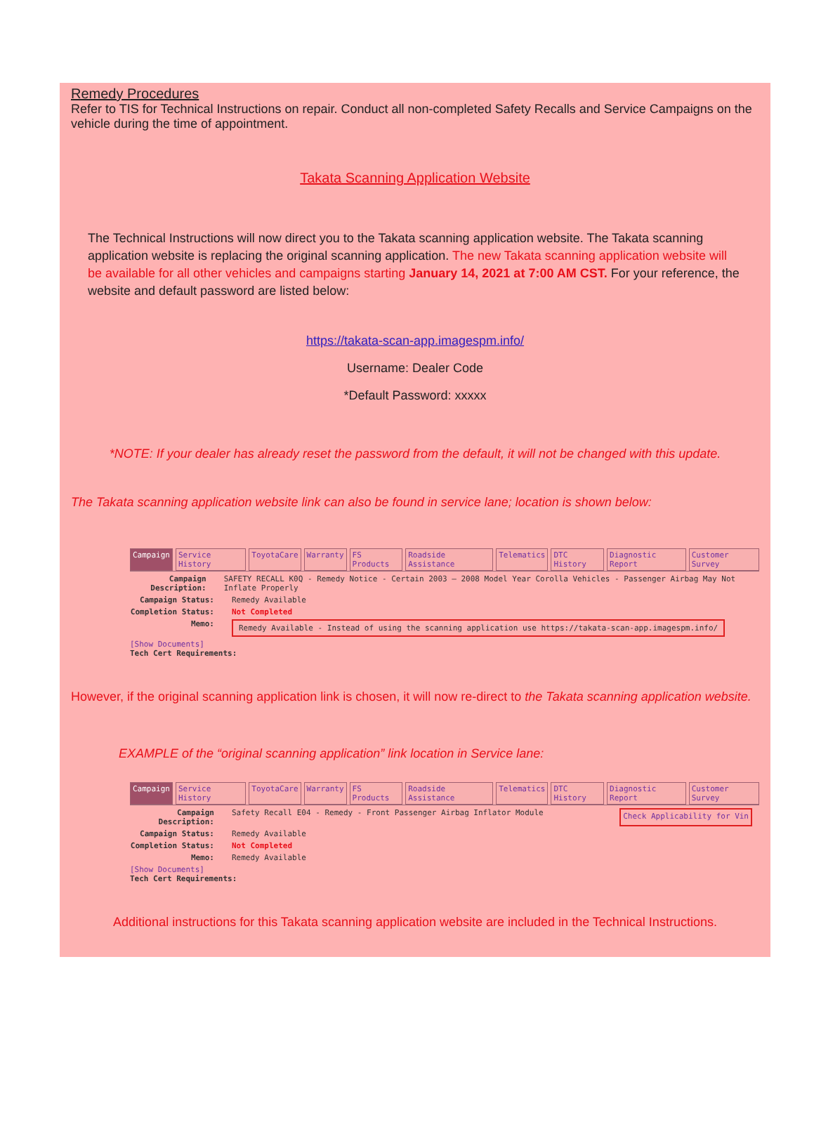Remedy Procedures
Refer to TIS for Technical Instructions on repair. Conduct all non-completed Safety Recalls and Service Campaigns on the vehicle during the time of appointment.
Takata Scanning Application Website
The Technical Instructions will now direct you to the Takata scanning application website. The Takata scanning application website is replacing the original scanning application. The new Takata scanning application website will be available for all other vehicles and campaigns starting January 14, 2021 at 7:00 AM CST. For your reference, the website and default password are listed below:
https://takata-scan-app.imagespm.info/
Username: Dealer Code
*Default Password: xxxxx
*NOTE: If your dealer has already reset the password from the default, it will not be changed with this update.
The Takata scanning application website link can also be found in service lane; location is shown below:
Campaign Service History ToyotaCare Warranty FS Products Roadside Assistance Telematics DTC History Diagnostic Report Customer Survey
Campaign Description: SAFETY RECALL K0Q - Remedy Notice - Certain 2003 – 2008 Model Year Corolla Vehicles - Passenger Airbag May Not Inflate Properly
Campaign Status: Remedy Available
Completion Status: Not Completed
Memo: Remedy Available - Instead of using the scanning application use https://takata-scan-app.imagespm.info/
[Show Documents]
Tech Cert Requirements:
However, if the original scanning application link is chosen, it will now re-direct to the Takata scanning application website.
EXAMPLE of the “original scanning application” link location in Service lane:
Campaign Service History ToyotaCare Warranty FS Products Roadside Assistance Telematics DTC History Diagnostic Report Customer Survey
Campaign Description: Safety Recall E04 - Remedy - Front Passenger Airbag Inflator Module Check Applicability for Vin
Campaign Status: Remedy Available
Completion Status: Not Completed
Memo: Remedy Available
[Show Documents]
Tech Cert Requirements:
Additional instructions for this Takata scanning application website are included in the Technical Instructions.